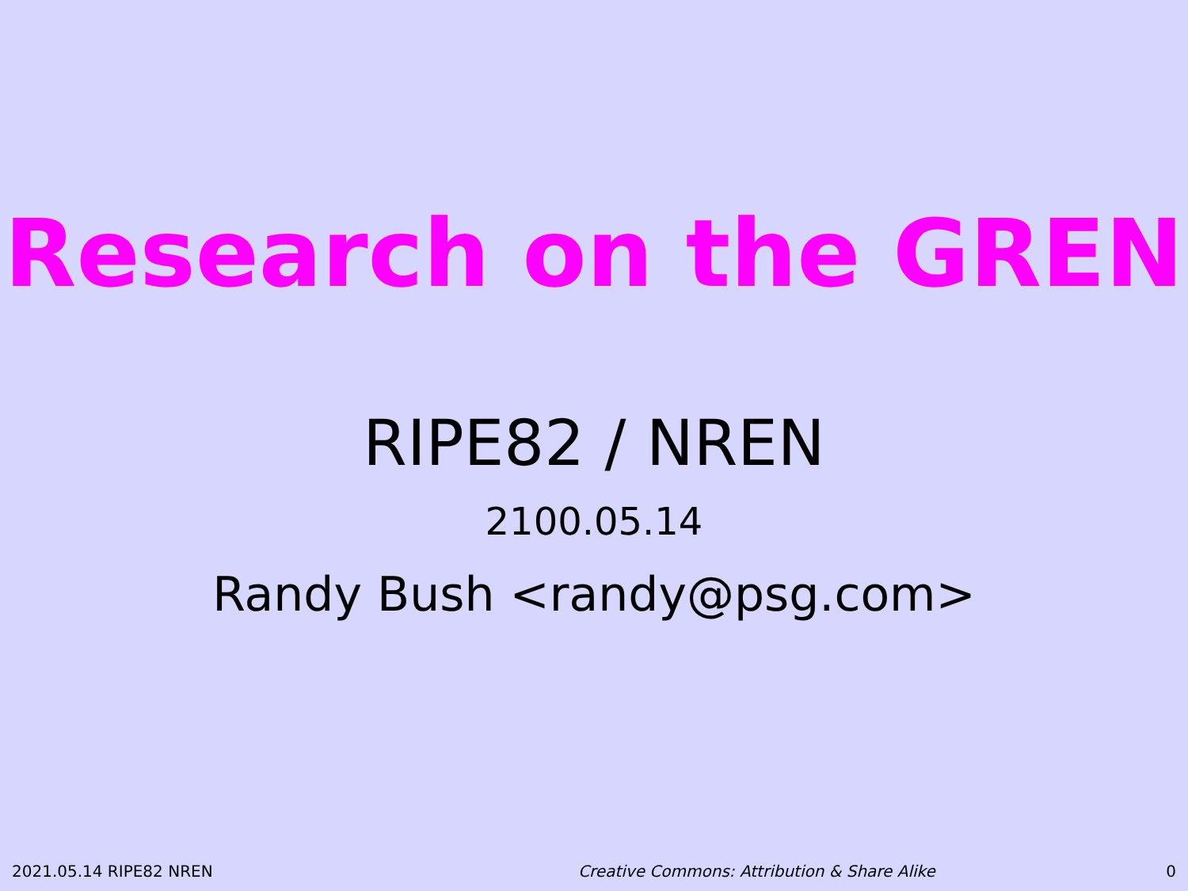Research on the GREN
RIPE82 / NREN
2100.05.14
Randy Bush <randy@psg.com>
2021.05.14 RIPE82 NREN Creative Commons: Attribution & Share Alike 0